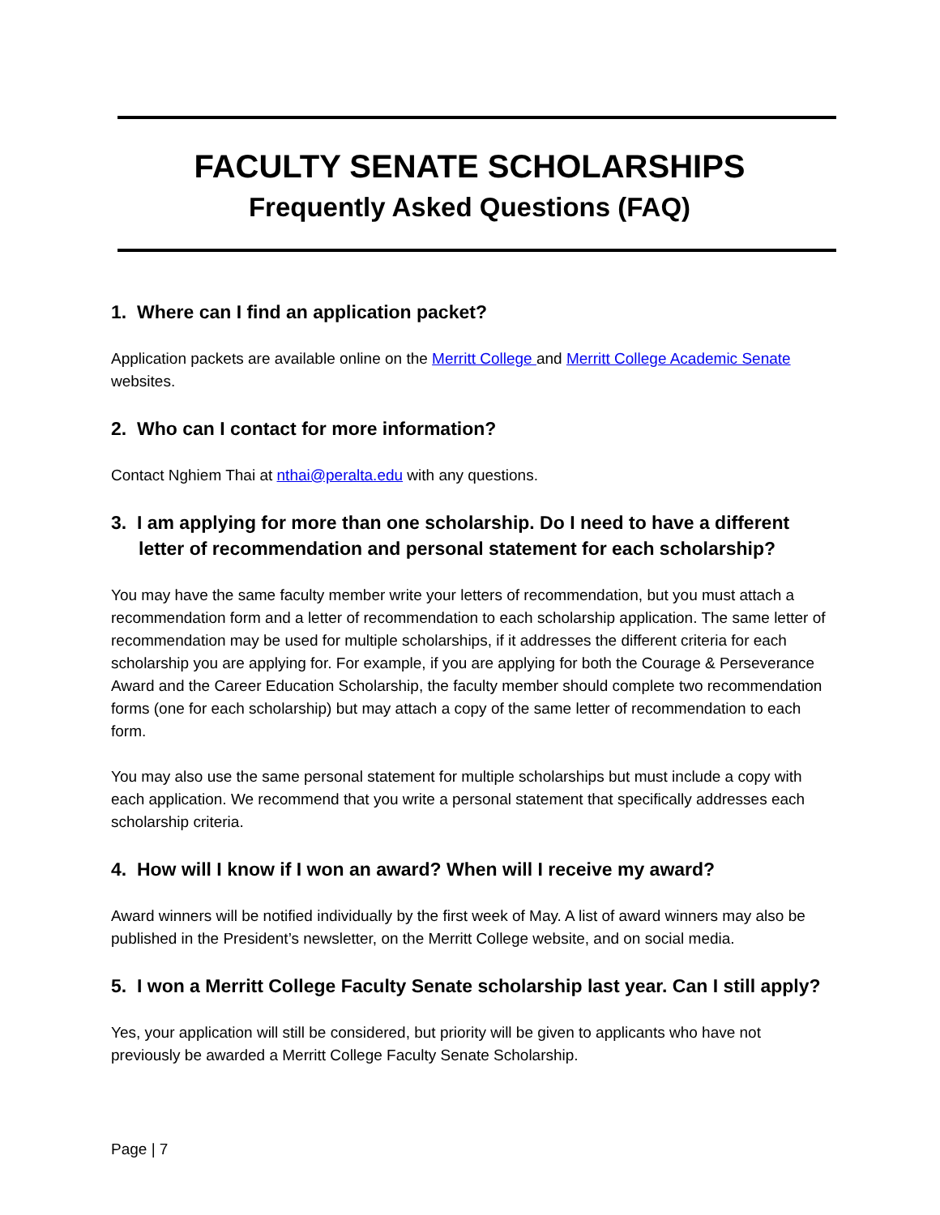FACULTY SENATE SCHOLARSHIPS
Frequently Asked Questions (FAQ)
1. Where can I find an application packet?
Application packets are available online on the Merritt College and Merritt College Academic Senate websites.
2. Who can I contact for more information?
Contact Nghiem Thai at nthai@peralta.edu with any questions.
3. I am applying for more than one scholarship. Do I need to have a different letter of recommendation and personal statement for each scholarship?
You may have the same faculty member write your letters of recommendation, but you must attach a recommendation form and a letter of recommendation to each scholarship application. The same letter of recommendation may be used for multiple scholarships, if it addresses the different criteria for each scholarship you are applying for. For example, if you are applying for both the Courage & Perseverance Award and the Career Education Scholarship, the faculty member should complete two recommendation forms (one for each scholarship) but may attach a copy of the same letter of recommendation to each form.
You may also use the same personal statement for multiple scholarships but must include a copy with each application. We recommend that you write a personal statement that specifically addresses each scholarship criteria.
4. How will I know if I won an award? When will I receive my award?
Award winners will be notified individually by the first week of May. A list of award winners may also be published in the President’s newsletter, on the Merritt College website, and on social media.
5. I won a Merritt College Faculty Senate scholarship last year. Can I still apply?
Yes, your application will still be considered, but priority will be given to applicants who have not previously be awarded a Merritt College Faculty Senate Scholarship.
Page | 7